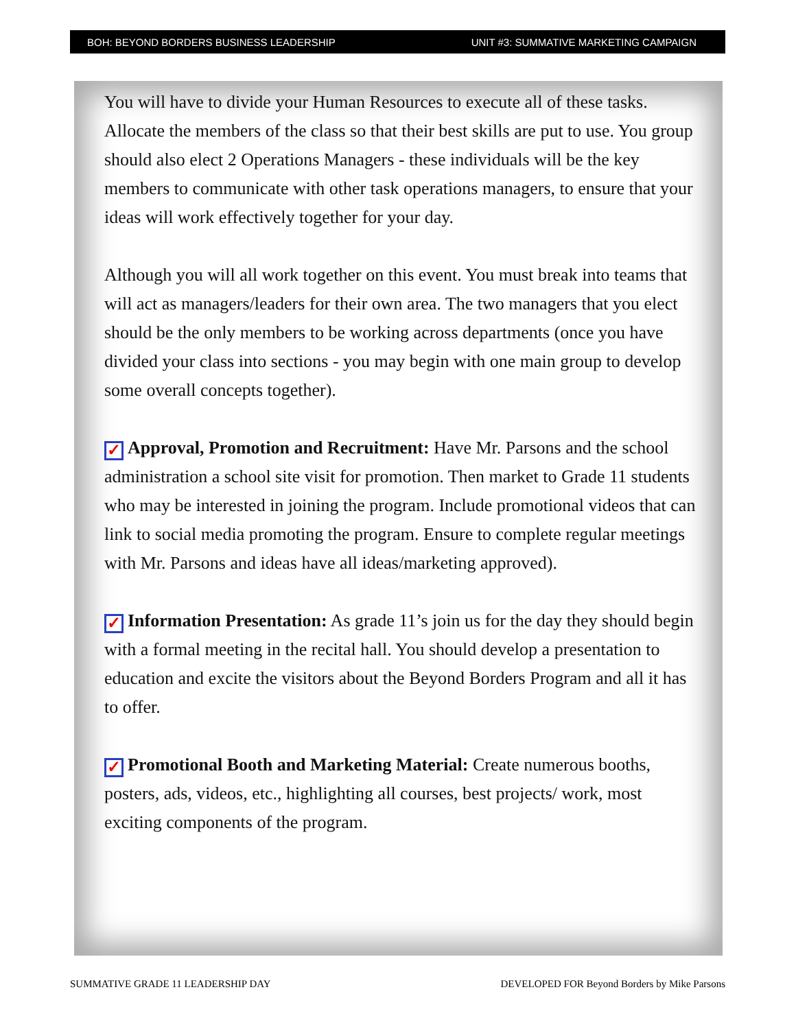BOH: BEYOND BORDERS BUSINESS LEADERSHIP UNIT #3: SUMMATIVE MARKETING CAMPAIGN
You will have to divide your Human Resources to execute all of these tasks. Allocate the members of the class so that their best skills are put to use. You group should also elect 2 Operations Managers - these individuals will be the key members to communicate with other task operations managers, to ensure that your ideas will work effectively together for your day.
Although you will all work together on this event. You must break into teams that will act as managers/leaders for their own area. The two managers that you elect should be the only members to be working across departments (once you have divided your class into sections - you may begin with one main group to develop some overall concepts together).
✓ Approval, Promotion and Recruitment: Have Mr. Parsons and the school administration a school site visit for promotion. Then market to Grade 11 students who may be interested in joining the program. Include promotional videos that can link to social media promoting the program. Ensure to complete regular meetings with Mr. Parsons and ideas have all ideas/marketing approved).
✓ Information Presentation: As grade 11’s join us for the day they should begin with a formal meeting in the recital hall. You should develop a presentation to education and excite the visitors about the Beyond Borders Program and all it has to offer.
✓ Promotional Booth and Marketing Material: Create numerous booths, posters, ads, videos, etc., highlighting all courses, best projects/ work, most exciting components of the program.
SUMMATIVE GRADE 11 LEADERSHIP DAY DEVELOPED FOR Beyond Borders by Mike Parsons